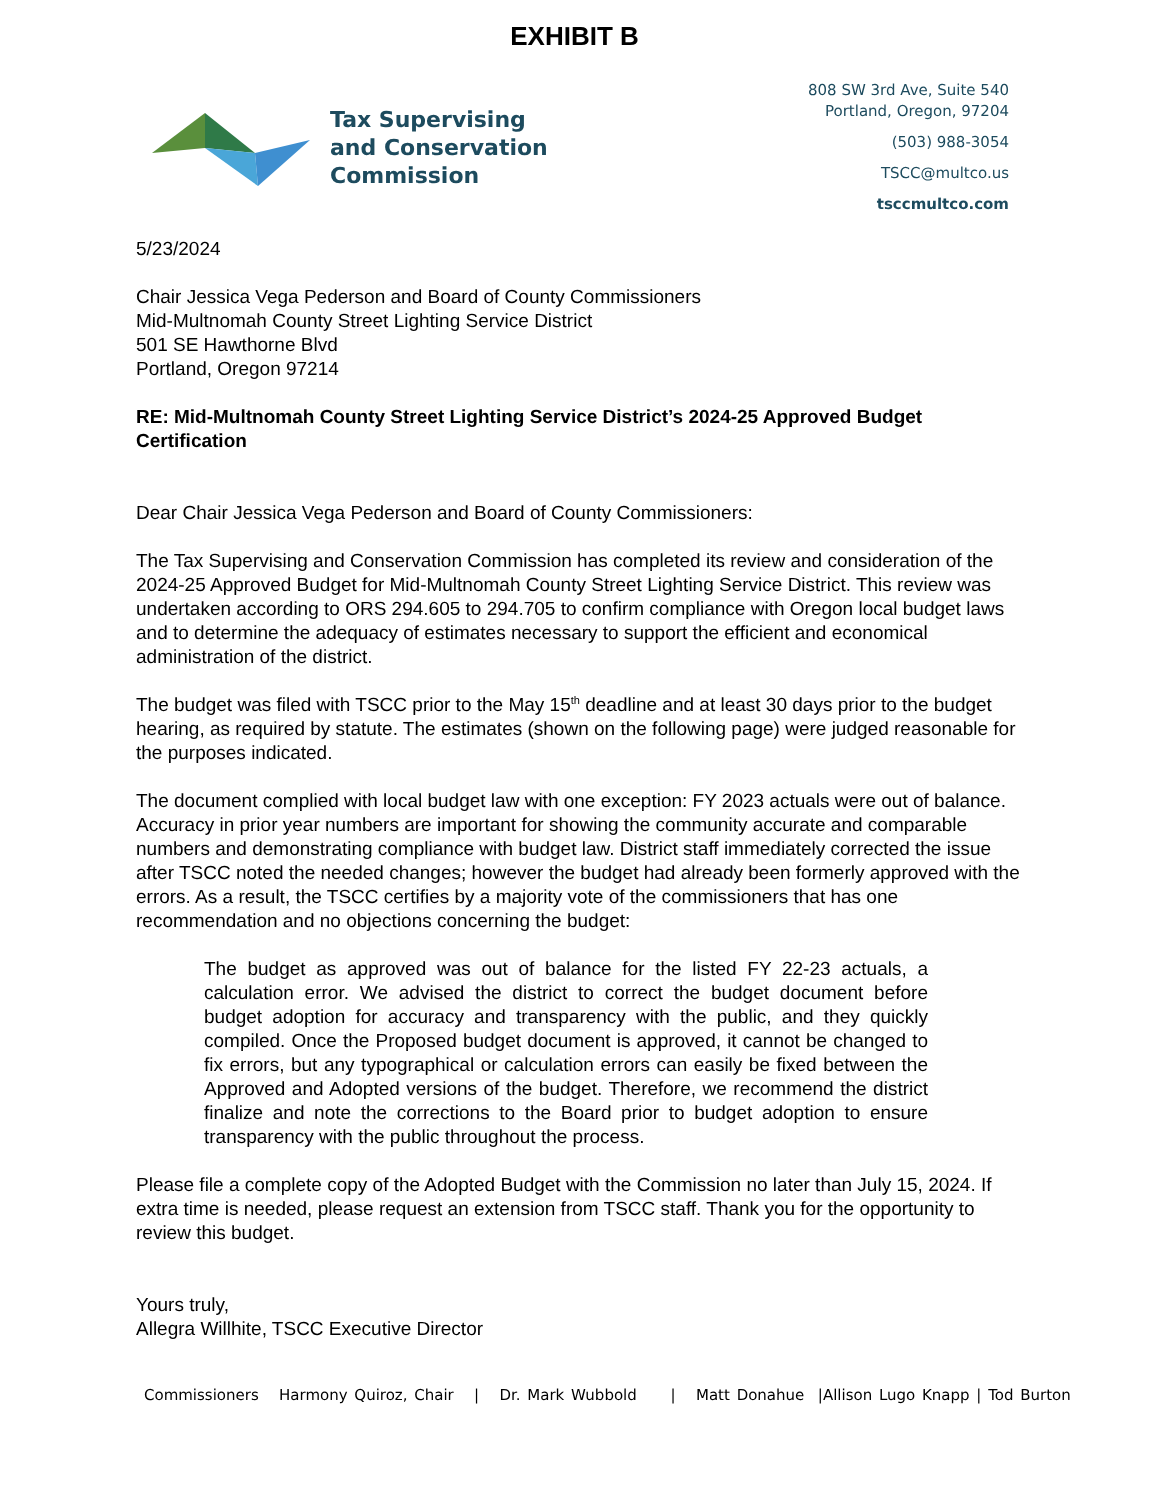EXHIBIT B
Tax Supervising
and Conservation
Commission
808 SW 3rd Ave, Suite 540
Portland, Oregon, 97204
(503) 988-3054
TSCC@multco.us
tsccmultco.com
5/23/2024
Chair Jessica Vega Pederson and Board of County Commissioners
Mid-Multnomah County Street Lighting Service District
501 SE Hawthorne Blvd
Portland, Oregon 97214
RE: Mid-Multnomah County Street Lighting Service District’s 2024-25 Approved Budget Certification
Dear Chair Jessica Vega Pederson and Board of County Commissioners:
The Tax Supervising and Conservation Commission has completed its review and consideration of the 2024-25 Approved Budget for Mid-Multnomah County Street Lighting Service District. This review was undertaken according to ORS 294.605 to 294.705 to confirm compliance with Oregon local budget laws and to determine the adequacy of estimates necessary to support the efficient and economical administration of the district.
The budget was filed with TSCC prior to the May 15<sup>th</sup> deadline and at least 30 days prior to the budget hearing, as required by statute. The estimates (shown on the following page) were judged reasonable for the purposes indicated.
The document complied with local budget law with one exception: FY 2023 actuals were out of balance. Accuracy in prior year numbers are important for showing the community accurate and comparable numbers and demonstrating compliance with budget law. District staff immediately corrected the issue after TSCC noted the needed changes; however the budget had already been formerly approved with the errors. As a result, the TSCC certifies by a majority vote of the commissioners that has one recommendation and no objections concerning the budget:
The budget as approved was out of balance for the listed FY 22-23 actuals, a calculation error. We advised the district to correct the budget document before budget adoption for accuracy and transparency with the public, and they quickly compiled. Once the Proposed budget document is approved, it cannot be changed to fix errors, but any typographical or calculation errors can easily be fixed between the Approved and Adopted versions of the budget. Therefore, we recommend the district finalize and note the corrections to the Board prior to budget adoption to ensure transparency with the public throughout the process.
Please file a complete copy of the Adopted Budget with the Commission no later than July 15, 2024. If extra time is needed, please request an extension from TSCC staff. Thank you for the opportunity to review this budget.
Yours truly,
Allegra Willhite, TSCC Executive Director
Commissioners Harmony Quiroz, Chair | Dr. Mark Wubbold | Matt Donahue |Allison Lugo Knapp | Tod Burton